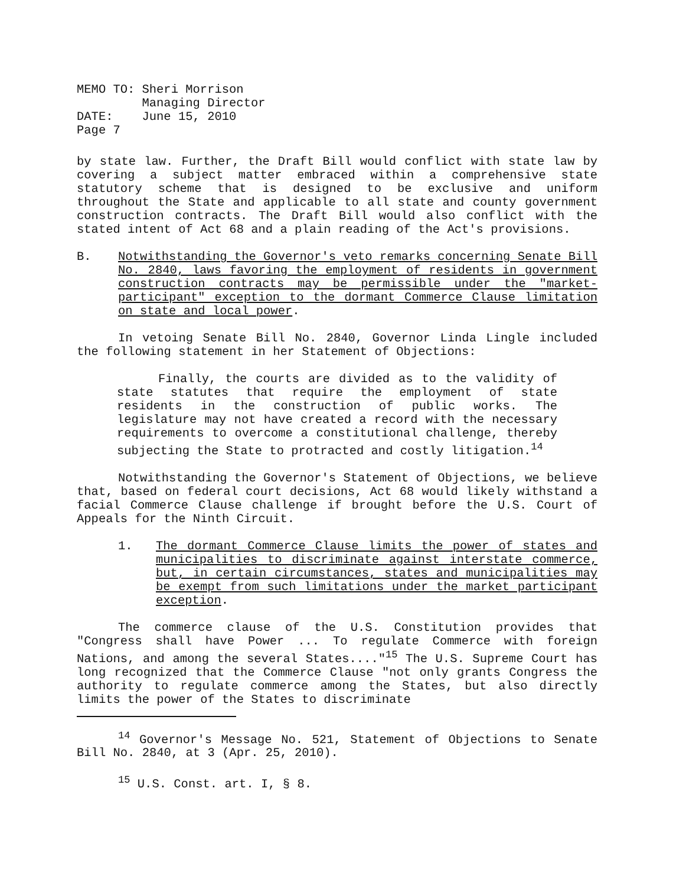| MEMO TO: | Sheri Morrison Managing Director |
| DATE: | June 15, 2010 |
| Page 7 | |
by state law. Further, the Draft Bill would conflict with state law by covering a subject matter embraced within a comprehensive state statutory scheme that is designed to be exclusive and uniform throughout the State and applicable to all state and county government construction contracts. The Draft Bill would also conflict with the stated intent of Act 68 and a plain reading of the Act's provisions.
B. Notwithstanding the Governor's veto remarks concerning Senate Bill No. 2840, laws favoring the employment of residents in government construction contracts may be permissible under the "market-participant" exception to the dormant Commerce Clause limitation on state and local power.
In vetoing Senate Bill No. 2840, Governor Linda Lingle included the following statement in her Statement of Objections:
Finally, the courts are divided as to the validity of state statutes that require the employment of state residents in the construction of public works. The legislature may not have created a record with the necessary requirements to overcome a constitutional challenge, thereby subjecting the State to protracted and costly litigation.<sup>14</sup>
Notwithstanding the Governor's Statement of Objections, we believe that, based on federal court decisions, Act 68 would likely withstand a facial Commerce Clause challenge if brought before the U.S. Court of Appeals for the Ninth Circuit.
1. The dormant Commerce Clause limits the power of states and municipalities to discriminate against interstate commerce, but, in certain circumstances, states and municipalities may be exempt from such limitations under the market participant exception.
The commerce clause of the U.S. Constitution provides that "Congress shall have Power ... To regulate Commerce with foreign Nations, and among the several States...."<sup>15</sup> The U.S. Supreme Court has long recognized that the Commerce Clause "not only grants Congress the authority to regulate commerce among the States, but also directly limits the power of the States to discriminate
<sup>14</sup> Governor's Message No. 521, Statement of Objections to Senate Bill No. 2840, at 3 (Apr. 25, 2010).
<sup>15</sup> U.S. Const. art. I, § 8.